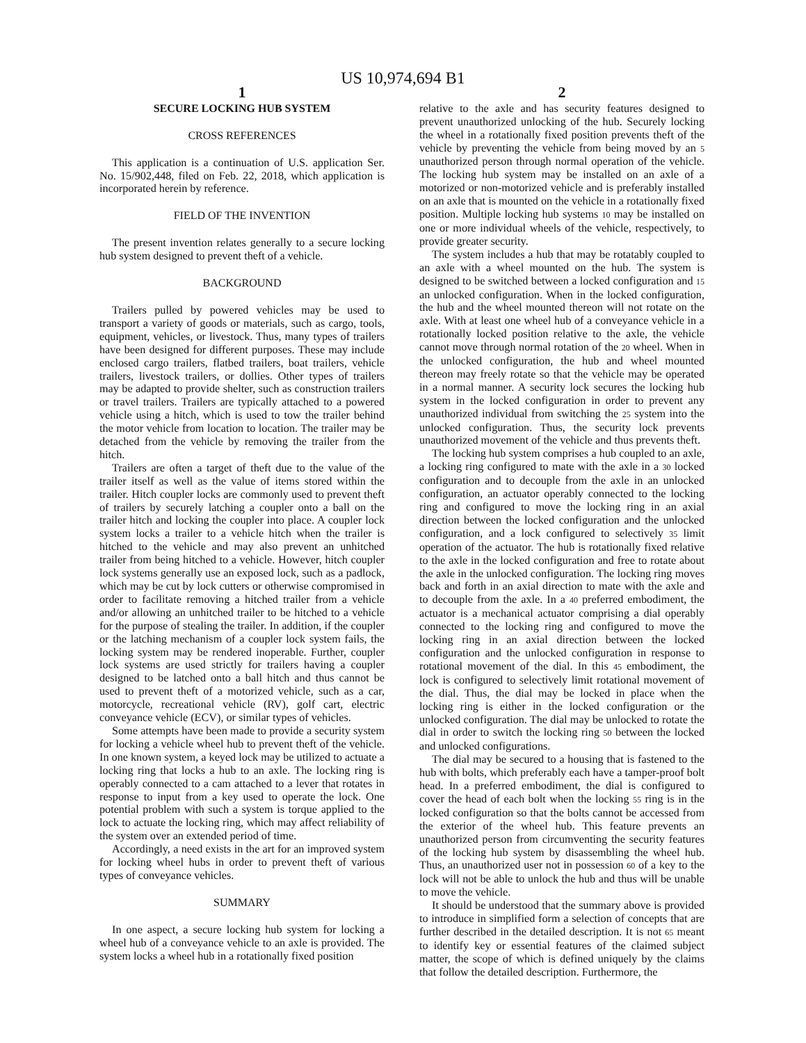US 10,974,694 B1
1
SECURE LOCKING HUB SYSTEM
CROSS REFERENCES
This application is a continuation of U.S. application Ser. No. 15/902,448, filed on Feb. 22, 2018, which application is incorporated herein by reference.
FIELD OF THE INVENTION
The present invention relates generally to a secure locking hub system designed to prevent theft of a vehicle.
BACKGROUND
Trailers pulled by powered vehicles may be used to transport a variety of goods or materials, such as cargo, tools, equipment, vehicles, or livestock. Thus, many types of trailers have been designed for different purposes. These may include enclosed cargo trailers, flatbed trailers, boat trailers, vehicle trailers, livestock trailers, or dollies. Other types of trailers may be adapted to provide shelter, such as construction trailers or travel trailers. Trailers are typically attached to a powered vehicle using a hitch, which is used to tow the trailer behind the motor vehicle from location to location. The trailer may be detached from the vehicle by removing the trailer from the hitch.
Trailers are often a target of theft due to the value of the trailer itself as well as the value of items stored within the trailer. Hitch coupler locks are commonly used to prevent theft of trailers by securely latching a coupler onto a ball on the trailer hitch and locking the coupler into place. A coupler lock system locks a trailer to a vehicle hitch when the trailer is hitched to the vehicle and may also prevent an unhitched trailer from being hitched to a vehicle. However, hitch coupler lock systems generally use an exposed lock, such as a padlock, which may be cut by lock cutters or otherwise compromised in order to facilitate removing a hitched trailer from a vehicle and/or allowing an unhitched trailer to be hitched to a vehicle for the purpose of stealing the trailer. In addition, if the coupler or the latching mechanism of a coupler lock system fails, the locking system may be rendered inoperable. Further, coupler lock systems are used strictly for trailers having a coupler designed to be latched onto a ball hitch and thus cannot be used to prevent theft of a motorized vehicle, such as a car, motorcycle, recreational vehicle (RV), golf cart, electric conveyance vehicle (ECV), or similar types of vehicles.
Some attempts have been made to provide a security system for locking a vehicle wheel hub to prevent theft of the vehicle. In one known system, a keyed lock may be utilized to actuate a locking ring that locks a hub to an axle. The locking ring is operably connected to a cam attached to a lever that rotates in response to input from a key used to operate the lock. One potential problem with such a system is torque applied to the lock to actuate the locking ring, which may affect reliability of the system over an extended period of time.
Accordingly, a need exists in the art for an improved system for locking wheel hubs in order to prevent theft of various types of conveyance vehicles.
SUMMARY
In one aspect, a secure locking hub system for locking a wheel hub of a conveyance vehicle to an axle is provided. The system locks a wheel hub in a rotationally fixed position
2
relative to the axle and has security features designed to prevent unauthorized unlocking of the hub. Securely locking the wheel in a rotationally fixed position prevents theft of the vehicle by preventing the vehicle from being moved by an 5 unauthorized person through normal operation of the vehicle. The locking hub system may be installed on an axle of a motorized or non-motorized vehicle and is preferably installed on an axle that is mounted on the vehicle in a rotationally fixed position. Multiple locking hub systems 10 may be installed on one or more individual wheels of the vehicle, respectively, to provide greater security.
The system includes a hub that may be rotatably coupled to an axle with a wheel mounted on the hub. The system is designed to be switched between a locked configuration and 15 an unlocked configuration. When in the locked configuration, the hub and the wheel mounted thereon will not rotate on the axle. With at least one wheel hub of a conveyance vehicle in a rotationally locked position relative to the axle, the vehicle cannot move through normal rotation of the 20 wheel. When in the unlocked configuration, the hub and wheel mounted thereon may freely rotate so that the vehicle may be operated in a normal manner. A security lock secures the locking hub system in the locked configuration in order to prevent any unauthorized individual from switching the 25 system into the unlocked configuration. Thus, the security lock prevents unauthorized movement of the vehicle and thus prevents theft.
The locking hub system comprises a hub coupled to an axle, a locking ring configured to mate with the axle in a 30 locked configuration and to decouple from the axle in an unlocked configuration, an actuator operably connected to the locking ring and configured to move the locking ring in an axial direction between the locked configuration and the unlocked configuration, and a lock configured to selectively 35 limit operation of the actuator. The hub is rotationally fixed relative to the axle in the locked configuration and free to rotate about the axle in the unlocked configuration. The locking ring moves back and forth in an axial direction to mate with the axle and to decouple from the axle. In a 40 preferred embodiment, the actuator is a mechanical actuator comprising a dial operably connected to the locking ring and configured to move the locking ring in an axial direction between the locked configuration and the unlocked configuration in response to rotational movement of the dial. In this 45 embodiment, the lock is configured to selectively limit rotational movement of the dial. Thus, the dial may be locked in place when the locking ring is either in the locked configuration or the unlocked configuration. The dial may be unlocked to rotate the dial in order to switch the locking ring 50 between the locked and unlocked configurations.
The dial may be secured to a housing that is fastened to the hub with bolts, which preferably each have a tamper-proof bolt head. In a preferred embodiment, the dial is configured to cover the head of each bolt when the locking 55 ring is in the locked configuration so that the bolts cannot be accessed from the exterior of the wheel hub. This feature prevents an unauthorized person from circumventing the security features of the locking hub system by disassembling the wheel hub. Thus, an unauthorized user not in possession 60 of a key to the lock will not be able to unlock the hub and thus will be unable to move the vehicle.
It should be understood that the summary above is provided to introduce in simplified form a selection of concepts that are further described in the detailed description. It is not 65 meant to identify key or essential features of the claimed subject matter, the scope of which is defined uniquely by the claims that follow the detailed description. Furthermore, the